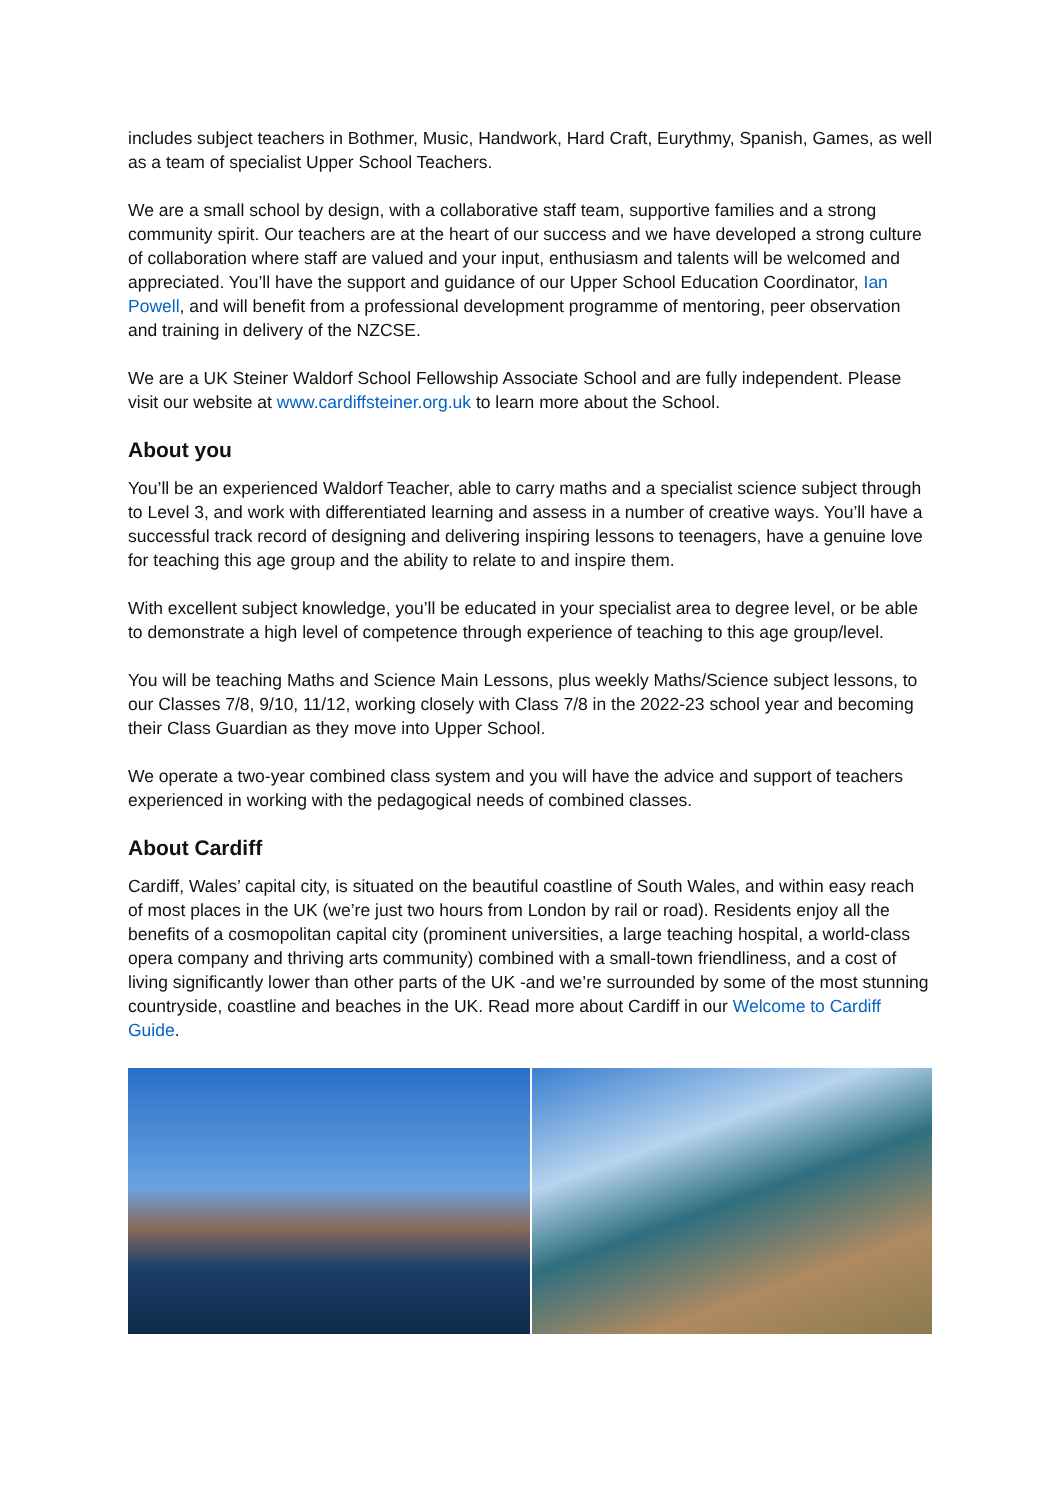includes subject teachers in Bothmer, Music, Handwork, Hard Craft, Eurythmy, Spanish, Games, as well as a team of specialist Upper School Teachers.
We are a small school by design, with a collaborative staff team, supportive families and a strong community spirit. Our teachers are at the heart of our success and we have developed a strong culture of collaboration where staff are valued and your input, enthusiasm and talents will be welcomed and appreciated. You’ll have the support and guidance of our Upper School Education Coordinator, Ian Powell, and will benefit from a professional development programme of mentoring, peer observation and training in delivery of the NZCSE.
We are a UK Steiner Waldorf School Fellowship Associate School and are fully independent. Please visit our website at www.cardiffsteiner.org.uk to learn more about the School.
About you
You’ll be an experienced Waldorf Teacher, able to carry maths and a specialist science subject through to Level 3, and work with differentiated learning and assess in a number of creative ways. You’ll have a successful track record of designing and delivering inspiring lessons to teenagers, have a genuine love for teaching this age group and the ability to relate to and inspire them.
With excellent subject knowledge, you’ll be educated in your specialist area to degree level, or be able to demonstrate a high level of competence through experience of teaching to this age group/level.
You will be teaching Maths and Science Main Lessons, plus weekly Maths/Science subject lessons, to our Classes 7/8, 9/10, 11/12, working closely with Class 7/8 in the 2022-23 school year and becoming their Class Guardian as they move into Upper School.
We operate a two-year combined class system and you will have the advice and support of teachers experienced in working with the pedagogical needs of combined classes.
About Cardiff
Cardiff, Wales’ capital city, is situated on the beautiful coastline of South Wales, and within easy reach of most places in the UK (we’re just two hours from London by rail or road). Residents enjoy all the benefits of a cosmopolitan capital city (prominent universities, a large teaching hospital, a world-class opera company and thriving arts community) combined with a small-town friendliness, and a cost of living significantly lower than other parts of the UK -and we’re surrounded by some of the most stunning countryside, coastline and beaches in the UK. Read more about Cardiff in our Welcome to Cardiff Guide.